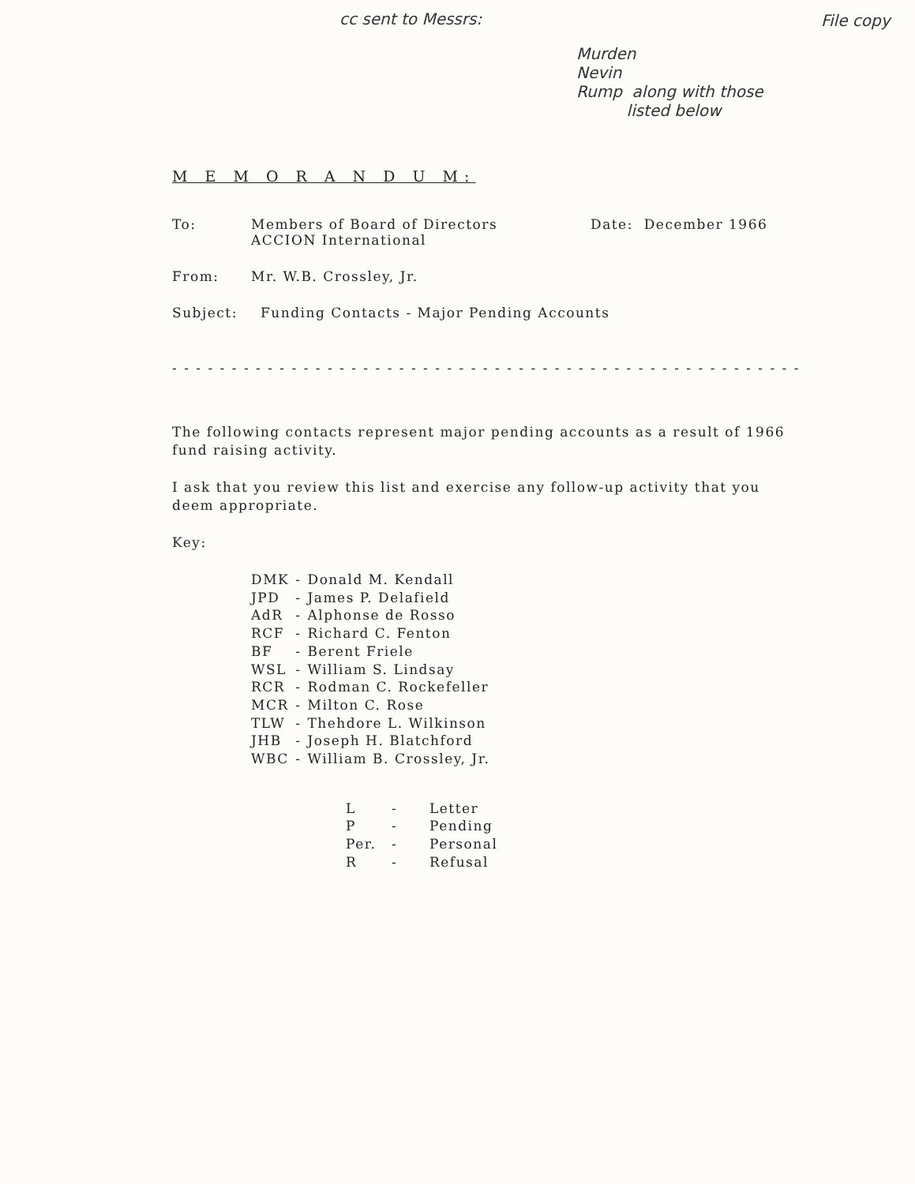cc sent to Messrs:
File copy
Murden
Nevin
Rump along with those
listed below
M E M O R A N D U M:
To: Members of Board of Directors
ACCION International
Date: December 1966
From: Mr. W.B. Crossley, Jr.
Subject: Funding Contacts - Major Pending Accounts
- - - - - - - - - - - - - - - - - - - - - - - - - - - - - - - - - - - - - - - - - - - - - - - - - - - - - - - - - - - - - - - - -
The following contacts represent major pending accounts as a result of 1966 fund raising activity.
I ask that you review this list and exercise any follow-up activity that you deem appropriate.
Key:
| DMK | - | Donald M. Kendall |
| JPD | - | James P. Delafield |
| AdR | - | Alphonse de Rosso |
| RCF | - | Richard C. Fenton |
| BF | - | Berent Friele |
| WSL | - | William S. Lindsay |
| RCR | - | Rodman C. Rockefeller |
| MCR | - | Milton C. Rose |
| TLW | - | Thehdore L. Wilkinson |
| JHB | - | Joseph H. Blatchford |
| WBC | - | William B. Crossley, Jr. |
| L | - | Letter |
| P | - | Pending |
| Per. | - | Personal |
| R | - | Refusal |